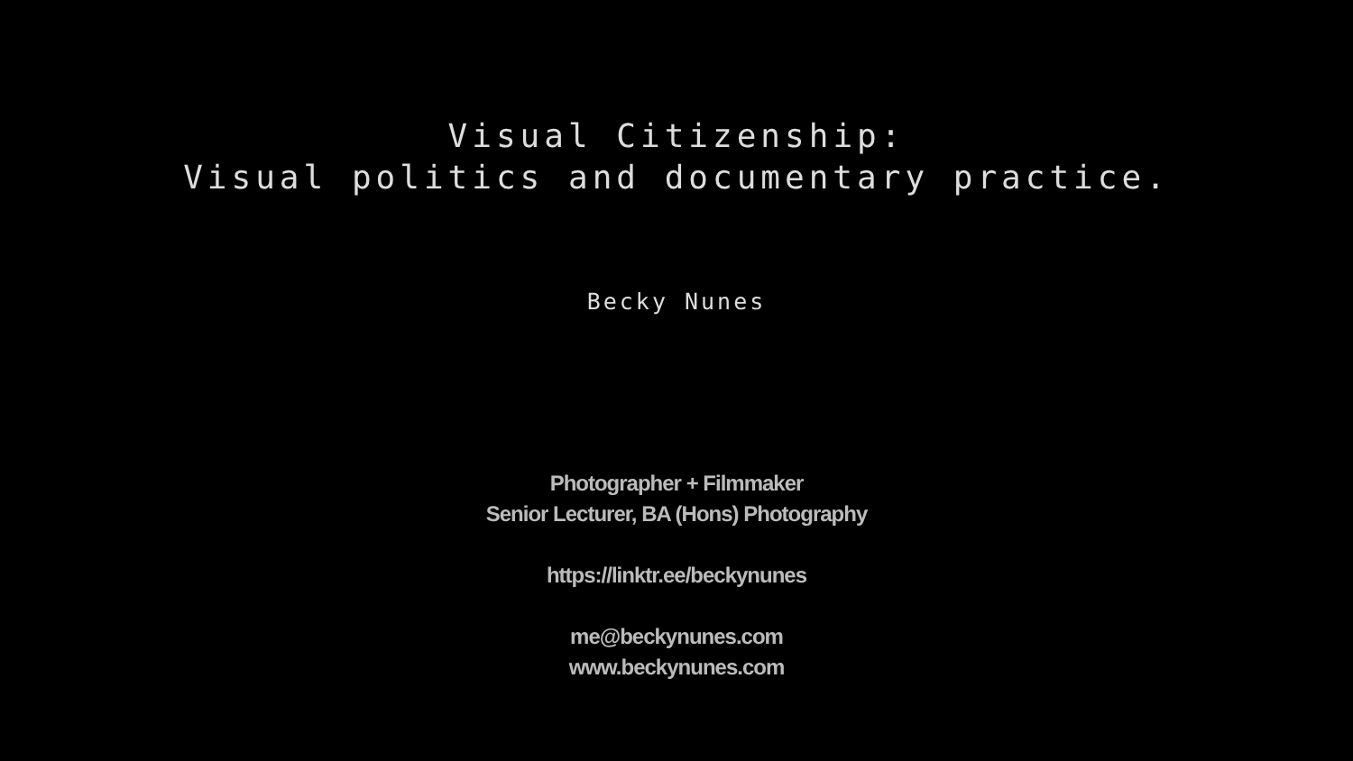Visual Citizenship:
Visual politics and documentary practice.
Becky Nunes
Photographer + Filmmaker
Senior Lecturer, BA (Hons) Photography
https://linktr.ee/beckynunes
me@beckynunes.com
www.beckynunes.com